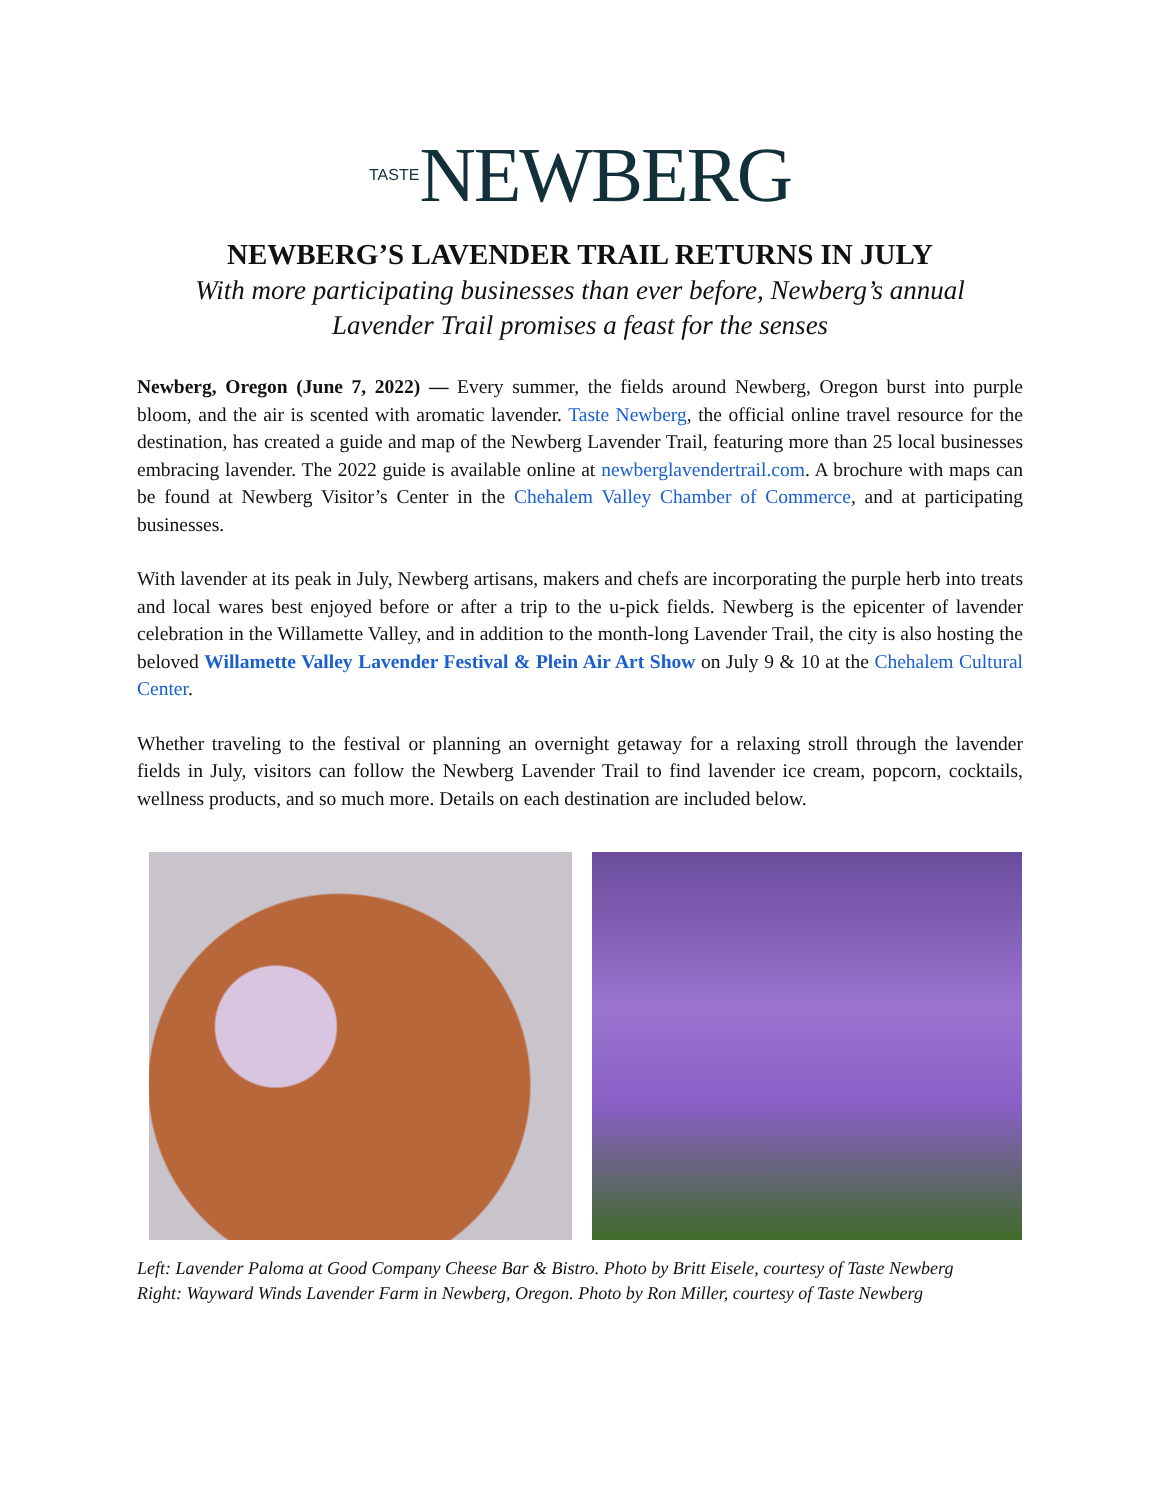TASTE NEWBERG
NEWBERG’S LAVENDER TRAIL RETURNS IN JULY
With more participating businesses than ever before, Newberg’s annual
Lavender Trail promises a feast for the senses
Newberg, Oregon (June 7, 2022) — Every summer, the fields around Newberg, Oregon burst into purple bloom, and the air is scented with aromatic lavender. Taste Newberg, the official online travel resource for the destination, has created a guide and map of the Newberg Lavender Trail, featuring more than 25 local businesses embracing lavender. The 2022 guide is available online at newberglavendertrail.com. A brochure with maps can be found at Newberg Visitor’s Center in the Chehalem Valley Chamber of Commerce, and at participating businesses.
With lavender at its peak in July, Newberg artisans, makers and chefs are incorporating the purple herb into treats and local wares best enjoyed before or after a trip to the u-pick fields. Newberg is the epicenter of lavender celebration in the Willamette Valley, and in addition to the month-long Lavender Trail, the city is also hosting the beloved Willamette Valley Lavender Festival & Plein Air Art Show on July 9 & 10 at the Chehalem Cultural Center.
Whether traveling to the festival or planning an overnight getaway for a relaxing stroll through the lavender fields in July, visitors can follow the Newberg Lavender Trail to find lavender ice cream, popcorn, cocktails, wellness products, and so much more. Details on each destination are included below.
Left: Lavender Paloma at Good Company Cheese Bar & Bistro. Photo by Britt Eisele, courtesy of Taste Newberg
Right: Wayward Winds Lavender Farm in Newberg, Oregon. Photo by Ron Miller, courtesy of Taste Newberg